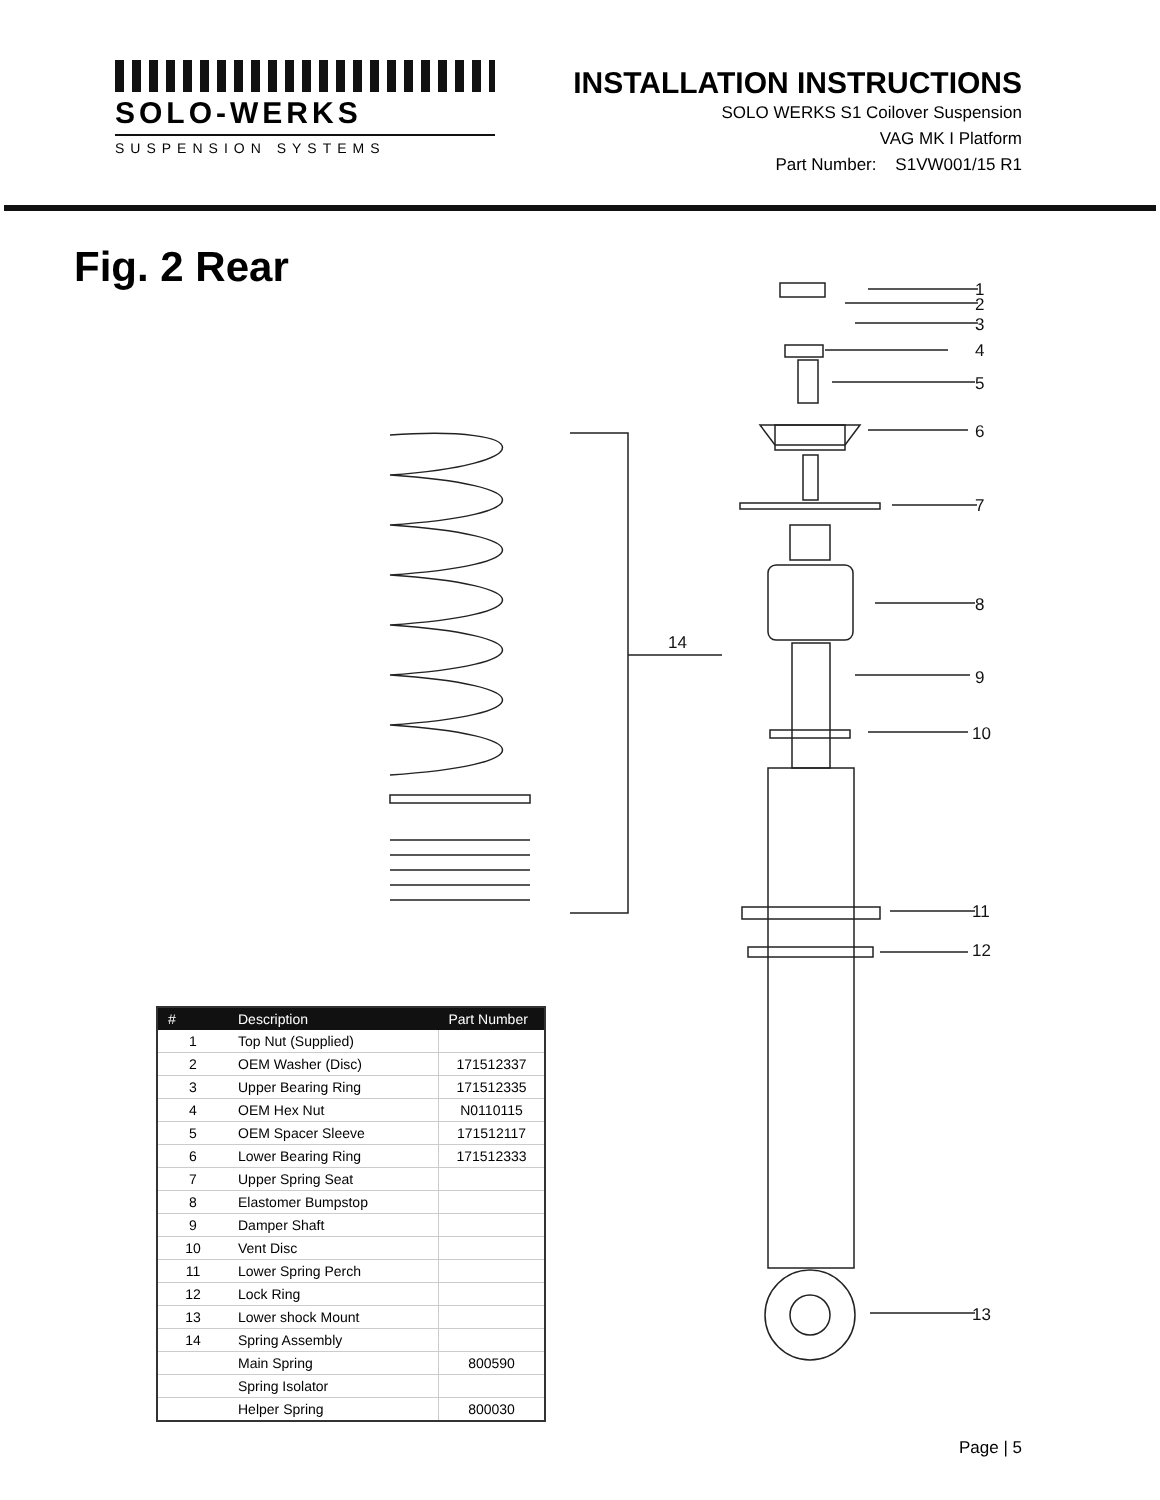SOLO-WERKS
SUSPENSION SYSTEMS
INSTALLATION INSTRUCTIONS
SOLO WERKS S1 Coilover Suspension
VAG MK I Platform
Part Number: S1VW001/15 R1
Fig. 2 Rear
1
2
3
4
5
6
7
8
9
10
11
12
13
14
| # | Description | Part Number |
| --- | --- | --- |
| 1 | Top Nut (Supplied) | |
| 2 | OEM Washer (Disc) | 171512337 |
| 3 | Upper Bearing Ring | 171512335 |
| 4 | OEM Hex Nut | N0110115 |
| 5 | OEM Spacer Sleeve | 171512117 |
| 6 | Lower Bearing Ring | 171512333 |
| 7 | Upper Spring Seat | |
| 8 | Elastomer Bumpstop | |
| 9 | Damper Shaft | |
| 10 | Vent Disc | |
| 11 | Lower Spring Perch | |
| 12 | Lock Ring | |
| 13 | Lower shock Mount | |
| 14 | Spring Assembly | |
| | Main Spring | 800590 |
| | Spring Isolator | |
| | Helper Spring | 800030 |
Page | 5